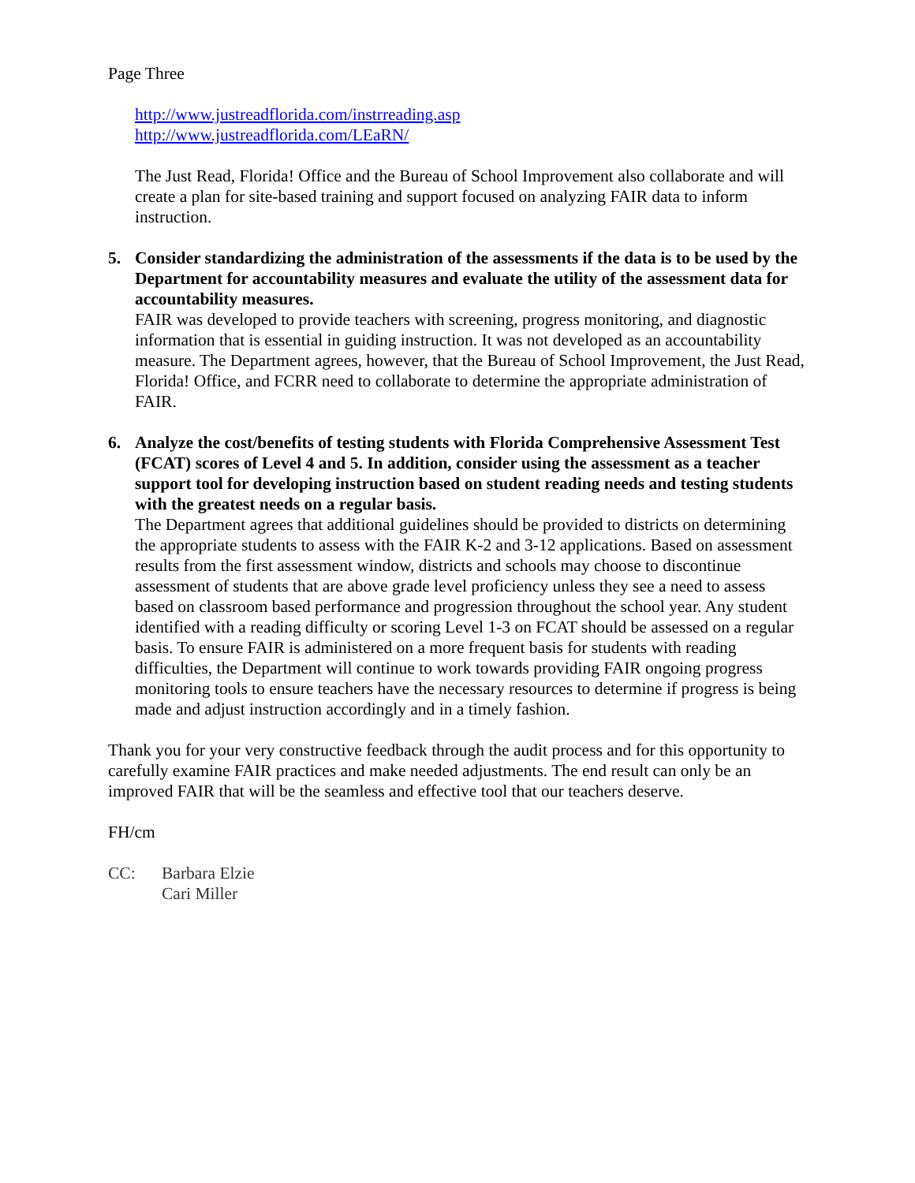Page Three
http://www.justreadflorida.com/instrreading.asp
http://www.justreadflorida.com/LEaRN/
The Just Read, Florida! Office and the Bureau of School Improvement also collaborate and will create a plan for site-based training and support focused on analyzing FAIR data to inform instruction.
5. Consider standardizing the administration of the assessments if the data is to be used by the Department for accountability measures and evaluate the utility of the assessment data for accountability measures.
FAIR was developed to provide teachers with screening, progress monitoring, and diagnostic information that is essential in guiding instruction. It was not developed as an accountability measure. The Department agrees, however, that the Bureau of School Improvement, the Just Read, Florida! Office, and FCRR need to collaborate to determine the appropriate administration of FAIR.
6. Analyze the cost/benefits of testing students with Florida Comprehensive Assessment Test (FCAT) scores of Level 4 and 5. In addition, consider using the assessment as a teacher support tool for developing instruction based on student reading needs and testing students with the greatest needs on a regular basis.
The Department agrees that additional guidelines should be provided to districts on determining the appropriate students to assess with the FAIR K-2 and 3-12 applications. Based on assessment results from the first assessment window, districts and schools may choose to discontinue assessment of students that are above grade level proficiency unless they see a need to assess based on classroom based performance and progression throughout the school year. Any student identified with a reading difficulty or scoring Level 1-3 on FCAT should be assessed on a regular basis. To ensure FAIR is administered on a more frequent basis for students with reading difficulties, the Department will continue to work towards providing FAIR ongoing progress monitoring tools to ensure teachers have the necessary resources to determine if progress is being made and adjust instruction accordingly and in a timely fashion.
Thank you for your very constructive feedback through the audit process and for this opportunity to carefully examine FAIR practices and make needed adjustments. The end result can only be an improved FAIR that will be the seamless and effective tool that our teachers deserve.
FH/cm
CC: Barbara Elzie
Cari Miller